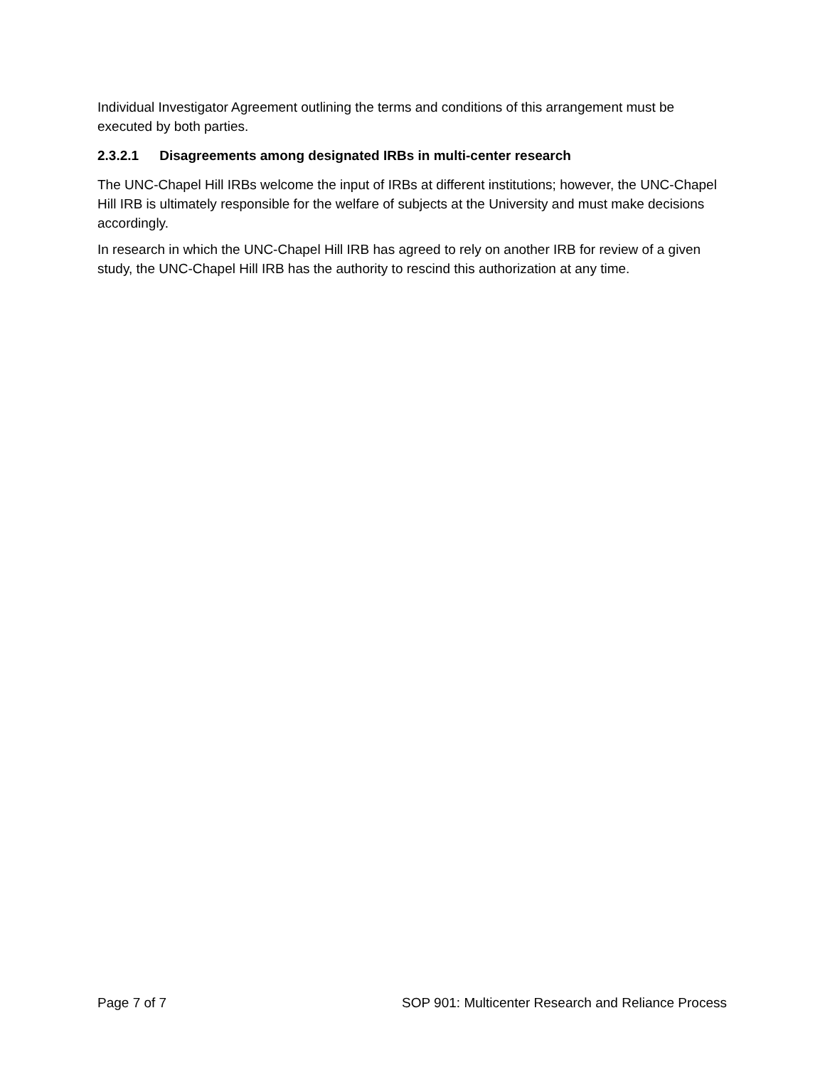Individual Investigator Agreement outlining the terms and conditions of this arrangement must be executed by both parties.
2.3.2.1 Disagreements among designated IRBs in multi-center research
The UNC-Chapel Hill IRBs welcome the input of IRBs at different institutions; however, the UNC-Chapel Hill IRB is ultimately responsible for the welfare of subjects at the University and must make decisions accordingly.
In research in which the UNC-Chapel Hill IRB has agreed to rely on another IRB for review of a given study, the UNC-Chapel Hill IRB has the authority to rescind this authorization at any time.
Page 7 of 7 SOP 901: Multicenter Research and Reliance Process